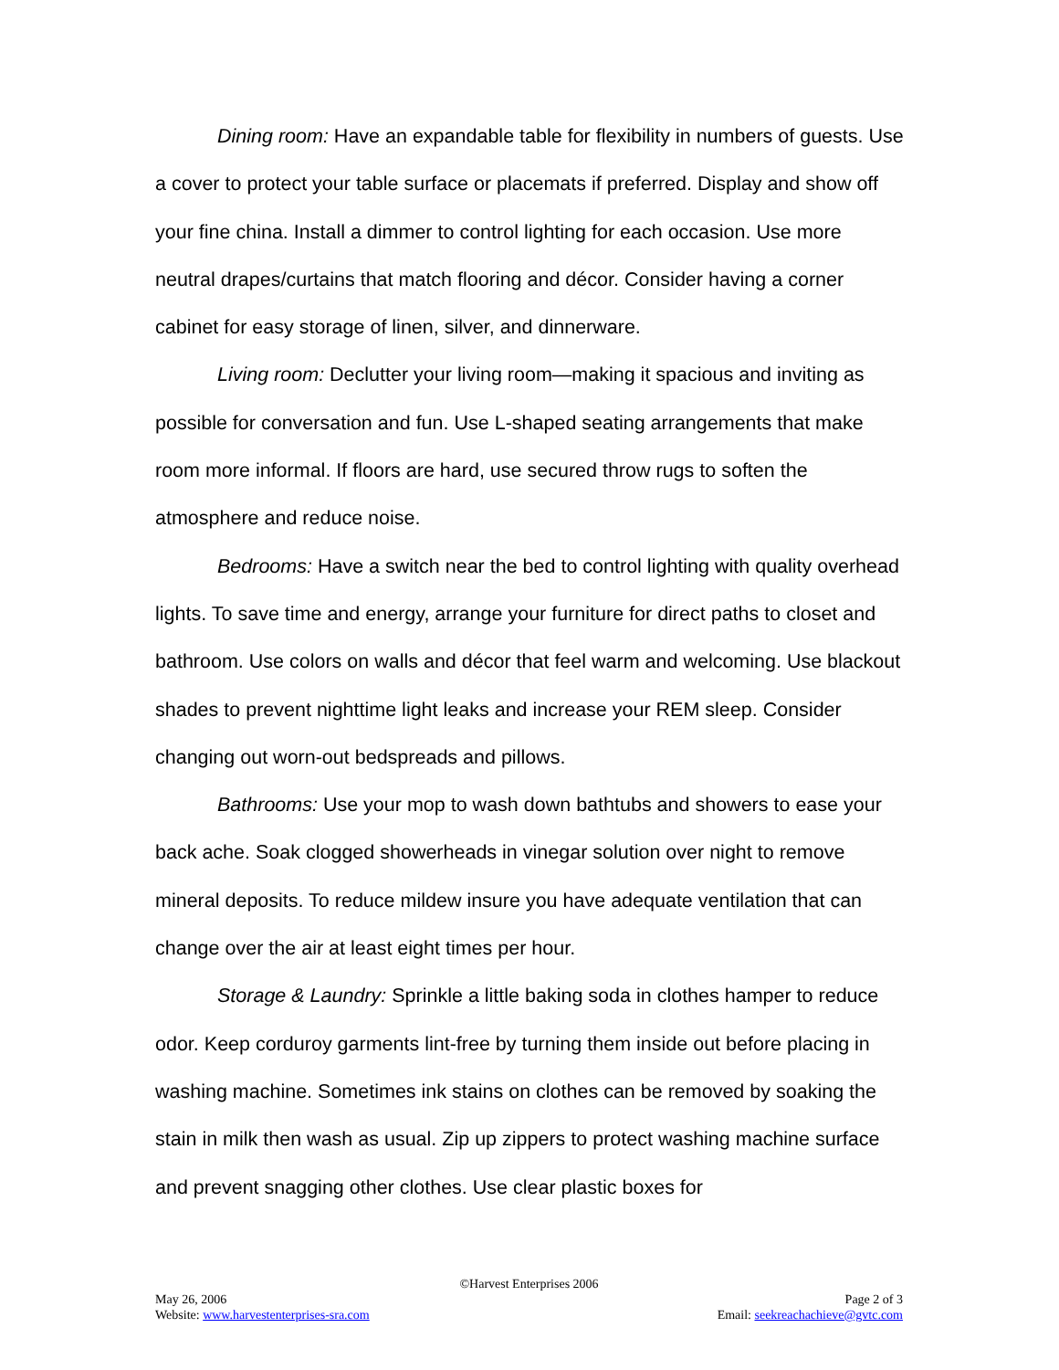Dining room: Have an expandable table for flexibility in numbers of guests. Use a cover to protect your table surface or placemats if preferred. Display and show off your fine china. Install a dimmer to control lighting for each occasion. Use more neutral drapes/curtains that match flooring and décor. Consider having a corner cabinet for easy storage of linen, silver, and dinnerware.
Living room: Declutter your living room—making it spacious and inviting as possible for conversation and fun. Use L-shaped seating arrangements that make room more informal. If floors are hard, use secured throw rugs to soften the atmosphere and reduce noise.
Bedrooms: Have a switch near the bed to control lighting with quality overhead lights. To save time and energy, arrange your furniture for direct paths to closet and bathroom. Use colors on walls and décor that feel warm and welcoming. Use blackout shades to prevent nighttime light leaks and increase your REM sleep. Consider changing out worn-out bedspreads and pillows.
Bathrooms: Use your mop to wash down bathtubs and showers to ease your back ache. Soak clogged showerheads in vinegar solution over night to remove mineral deposits. To reduce mildew insure you have adequate ventilation that can change over the air at least eight times per hour.
Storage & Laundry: Sprinkle a little baking soda in clothes hamper to reduce odor. Keep corduroy garments lint-free by turning them inside out before placing in washing machine. Sometimes ink stains on clothes can be removed by soaking the stain in milk then wash as usual. Zip up zippers to protect washing machine surface and prevent snagging other clothes. Use clear plastic boxes for
©Harvest Enterprises 2006
May 26, 2006 Page 2 of 3
Website: www.harvestenterprises-sra.com Email: seekreachachieve@gvtc.com